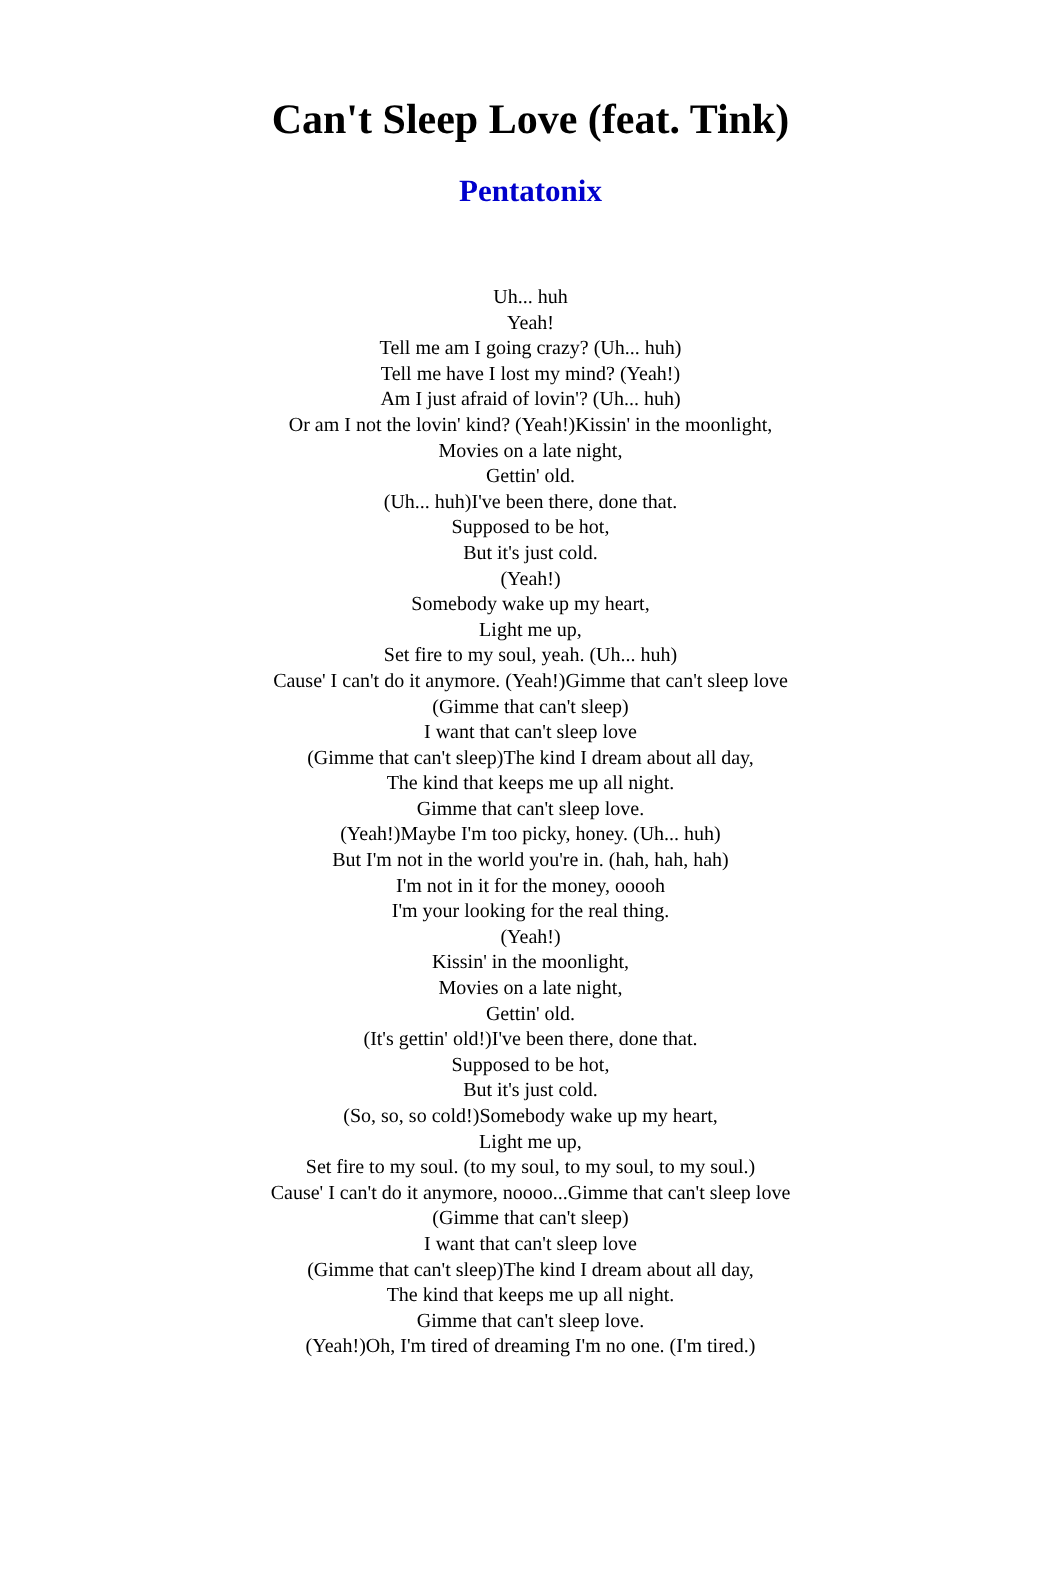Can't Sleep Love (feat. Tink)
Pentatonix
Uh... huh
Yeah!
Tell me am I going crazy? (Uh... huh)
Tell me have I lost my mind? (Yeah!)
Am I just afraid of lovin'? (Uh... huh)
Or am I not the lovin' kind? (Yeah!)Kissin' in the moonlight,
Movies on a late night,
Gettin' old.
(Uh... huh)I've been there, done that.
Supposed to be hot,
But it's just cold.
(Yeah!)
Somebody wake up my heart,
Light me up,
Set fire to my soul, yeah. (Uh... huh)
Cause' I can't do it anymore. (Yeah!)Gimme that can't sleep love
(Gimme that can't sleep)
I want that can't sleep love
(Gimme that can't sleep)The kind I dream about all day,
The kind that keeps me up all night.
Gimme that can't sleep love.
(Yeah!)Maybe I'm too picky, honey. (Uh... huh)
But I'm not in the world you're in. (hah, hah, hah)
I'm not in it for the money, ooooh
I'm your looking for the real thing.
(Yeah!)
Kissin' in the moonlight,
Movies on a late night,
Gettin' old.
(It's gettin' old!)I've been there, done that.
Supposed to be hot,
But it's just cold.
(So, so, so cold!)Somebody wake up my heart,
Light me up,
Set fire to my soul. (to my soul, to my soul, to my soul.)
Cause' I can't do it anymore, noooo...Gimme that can't sleep love
(Gimme that can't sleep)
I want that can't sleep love
(Gimme that can't sleep)The kind I dream about all day,
The kind that keeps me up all night.
Gimme that can't sleep love.
(Yeah!)Oh, I'm tired of dreaming I'm no one. (I'm tired.)